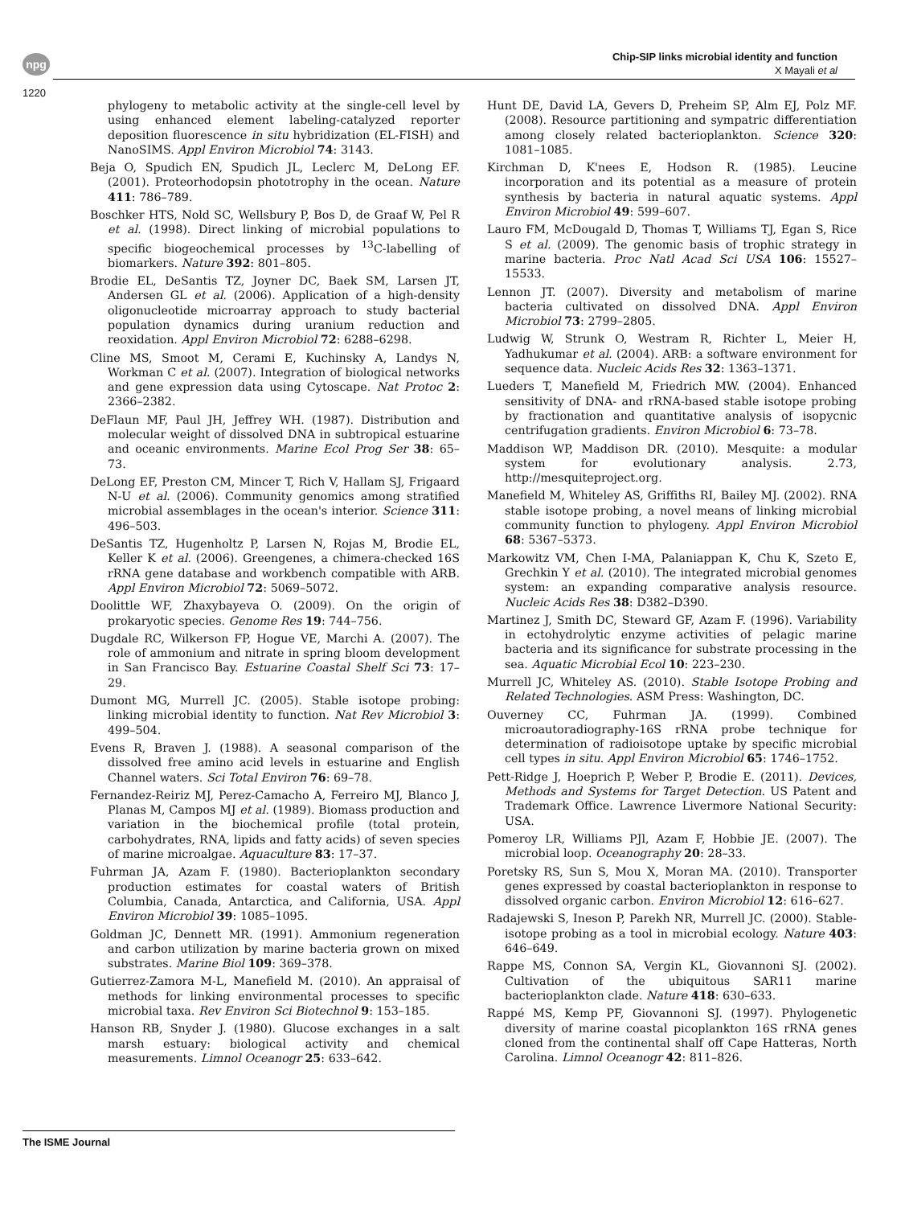npg
Chip-SIP links microbial identity and function
X Mayali et al
1220
phylogeny to metabolic activity at the single-cell level by using enhanced element labeling-catalyzed reporter deposition fluorescence in situ hybridization (EL-FISH) and NanoSIMS. Appl Environ Microbiol 74: 3143.
Beja O, Spudich EN, Spudich JL, Leclerc M, DeLong EF. (2001). Proteorhodopsin phototrophy in the ocean. Nature 411: 786–789.
Boschker HTS, Nold SC, Wellsbury P, Bos D, de Graaf W, Pel R et al. (1998). Direct linking of microbial populations to specific biogeochemical processes by <sup>13</sup>C-labelling of biomarkers. Nature 392: 801–805.
Brodie EL, DeSantis TZ, Joyner DC, Baek SM, Larsen JT, Andersen GL et al. (2006). Application of a high-density oligonucleotide microarray approach to study bacterial population dynamics during uranium reduction and reoxidation. Appl Environ Microbiol 72: 6288–6298.
Cline MS, Smoot M, Cerami E, Kuchinsky A, Landys N, Workman C et al. (2007). Integration of biological networks and gene expression data using Cytoscape. Nat Protoc 2: 2366–2382.
DeFlaun MF, Paul JH, Jeffrey WH. (1987). Distribution and molecular weight of dissolved DNA in subtropical estuarine and oceanic environments. Marine Ecol Prog Ser 38: 65–73.
DeLong EF, Preston CM, Mincer T, Rich V, Hallam SJ, Frigaard N-U et al. (2006). Community genomics among stratified microbial assemblages in the ocean's interior. Science 311: 496–503.
DeSantis TZ, Hugenholtz P, Larsen N, Rojas M, Brodie EL, Keller K et al. (2006). Greengenes, a chimera-checked 16S rRNA gene database and workbench compatible with ARB. Appl Environ Microbiol 72: 5069–5072.
Doolittle WF, Zhaxybayeva O. (2009). On the origin of prokaryotic species. Genome Res 19: 744–756.
Dugdale RC, Wilkerson FP, Hogue VE, Marchi A. (2007). The role of ammonium and nitrate in spring bloom development in San Francisco Bay. Estuarine Coastal Shelf Sci 73: 17–29.
Dumont MG, Murrell JC. (2005). Stable isotope probing: linking microbial identity to function. Nat Rev Microbiol 3: 499–504.
Evens R, Braven J. (1988). A seasonal comparison of the dissolved free amino acid levels in estuarine and English Channel waters. Sci Total Environ 76: 69–78.
Fernandez-Reiriz MJ, Perez-Camacho A, Ferreiro MJ, Blanco J, Planas M, Campos MJ et al. (1989). Biomass production and variation in the biochemical profile (total protein, carbohydrates, RNA, lipids and fatty acids) of seven species of marine microalgae. Aquaculture 83: 17–37.
Fuhrman JA, Azam F. (1980). Bacterioplankton secondary production estimates for coastal waters of British Columbia, Canada, Antarctica, and California, USA. Appl Environ Microbiol 39: 1085–1095.
Goldman JC, Dennett MR. (1991). Ammonium regeneration and carbon utilization by marine bacteria grown on mixed substrates. Marine Biol 109: 369–378.
Gutierrez-Zamora M-L, Manefield M. (2010). An appraisal of methods for linking environmental processes to specific microbial taxa. Rev Environ Sci Biotechnol 9: 153–185.
Hanson RB, Snyder J. (1980). Glucose exchanges in a salt marsh estuary: biological activity and chemical measurements. Limnol Oceanogr 25: 633–642.
Hunt DE, David LA, Gevers D, Preheim SP, Alm EJ, Polz MF. (2008). Resource partitioning and sympatric differentiation among closely related bacterioplankton. Science 320: 1081–1085.
Kirchman D, K'nees E, Hodson R. (1985). Leucine incorporation and its potential as a measure of protein synthesis by bacteria in natural aquatic systems. Appl Environ Microbiol 49: 599–607.
Lauro FM, McDougald D, Thomas T, Williams TJ, Egan S, Rice S et al. (2009). The genomic basis of trophic strategy in marine bacteria. Proc Natl Acad Sci USA 106: 15527–15533.
Lennon JT. (2007). Diversity and metabolism of marine bacteria cultivated on dissolved DNA. Appl Environ Microbiol 73: 2799–2805.
Ludwig W, Strunk O, Westram R, Richter L, Meier H, Yadhukumar et al. (2004). ARB: a software environment for sequence data. Nucleic Acids Res 32: 1363–1371.
Lueders T, Manefield M, Friedrich MW. (2004). Enhanced sensitivity of DNA- and rRNA-based stable isotope probing by fractionation and quantitative analysis of isopycnic centrifugation gradients. Environ Microbiol 6: 73–78.
Maddison WP, Maddison DR. (2010). Mesquite: a modular system for evolutionary analysis. 2.73, http://mesquiteproject.org.
Manefield M, Whiteley AS, Griffiths RI, Bailey MJ. (2002). RNA stable isotope probing, a novel means of linking microbial community function to phylogeny. Appl Environ Microbiol 68: 5367–5373.
Markowitz VM, Chen I-MA, Palaniappan K, Chu K, Szeto E, Grechkin Y et al. (2010). The integrated microbial genomes system: an expanding comparative analysis resource. Nucleic Acids Res 38: D382–D390.
Martinez J, Smith DC, Steward GF, Azam F. (1996). Variability in ectohydrolytic enzyme activities of pelagic marine bacteria and its significance for substrate processing in the sea. Aquatic Microbial Ecol 10: 223–230.
Murrell JC, Whiteley AS. (2010). Stable Isotope Probing and Related Technologies. ASM Press: Washington, DC.
Ouverney CC, Fuhrman JA. (1999). Combined microautoradiography-16S rRNA probe technique for determination of radioisotope uptake by specific microbial cell types in situ. Appl Environ Microbiol 65: 1746–1752.
Pett-Ridge J, Hoeprich P, Weber P, Brodie E. (2011). Devices, Methods and Systems for Target Detection. US Patent and Trademark Office. Lawrence Livermore National Security: USA.
Pomeroy LR, Williams PJl, Azam F, Hobbie JE. (2007). The microbial loop. Oceanography 20: 28–33.
Poretsky RS, Sun S, Mou X, Moran MA. (2010). Transporter genes expressed by coastal bacterioplankton in response to dissolved organic carbon. Environ Microbiol 12: 616–627.
Radajewski S, Ineson P, Parekh NR, Murrell JC. (2000). Stable-isotope probing as a tool in microbial ecology. Nature 403: 646–649.
Rappe MS, Connon SA, Vergin KL, Giovannoni SJ. (2002). Cultivation of the ubiquitous SAR11 marine bacterioplankton clade. Nature 418: 630–633.
Rappé MS, Kemp PF, Giovannoni SJ. (1997). Phylogenetic diversity of marine coastal picoplankton 16S rRNA genes cloned from the continental shalf off Cape Hatteras, North Carolina. Limnol Oceanogr 42: 811–826.
The ISME Journal